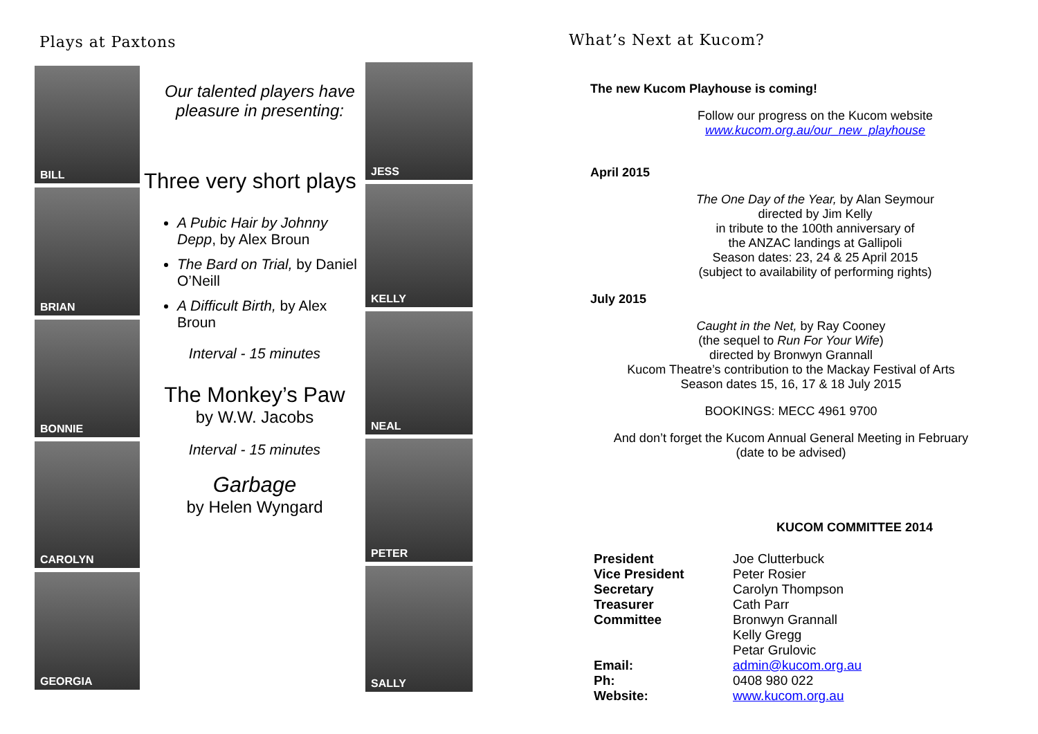Plays at Paxtons
BILL
BRIAN
BONNIE
CAROLYN
GEORGIA
Our talented players have pleasure in presenting:
Three very short plays
A Pubic Hair by Johnny Depp, by Alex Broun
The Bard on Trial, by Daniel O’Neill
A Difficult Birth, by Alex Broun
Interval - 15 minutes
The Monkey’s Paw
by W.W. Jacobs
Interval - 15 minutes
Garbage
by Helen Wyngard
JESS
KELLY
NEAL
PETER
SALLY
What’s Next at Kucom?
The new Kucom Playhouse is coming!
Follow our progress on the Kucom website
www.kucom.org.au/our_new_playhouse
April 2015
The One Day of the Year, by Alan Seymour
directed by Jim Kelly
in tribute to the 100th anniversary of
the ANZAC landings at Gallipoli
Season dates: 23, 24 & 25 April 2015
(subject to availability of performing rights)
July 2015
Caught in the Net, by Ray Cooney
(the sequel to Run For Your Wife)
directed by Bronwyn Grannall
Kucom Theatre’s contribution to the Mackay Festival of Arts
Season dates 15, 16, 17 & 18 July 2015
BOOKINGS: MECC 4961 9700
And don’t forget the Kucom Annual General Meeting in February
(date to be advised)
KUCOM COMMITTEE 2014
| President | Joe Clutterbuck |
| Vice President | Peter Rosier |
| Secretary | Carolyn Thompson |
| Treasurer | Cath Parr |
| Committee | Bronwyn Grannall |
| | Kelly Gregg |
| | Petar Grulovic |
| Email: | admin@kucom.org.au |
| Ph: | 0408 980 022 |
| Website: | www.kucom.org.au |